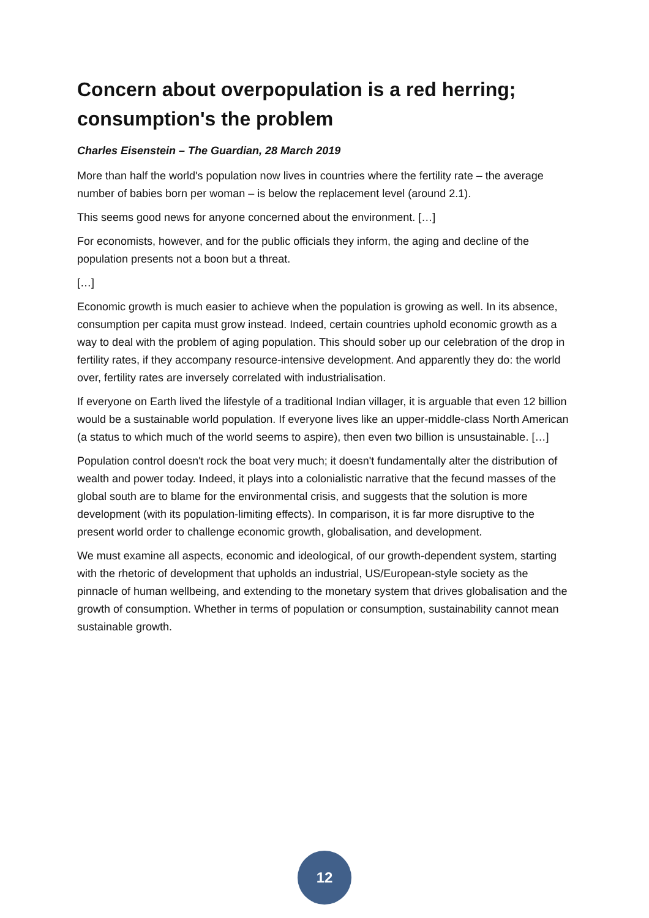Concern about overpopulation is a red herring; consumption's the problem
Charles Eisenstein – The Guardian, 28 March 2019
More than half the world's population now lives in countries where the fertility rate – the average number of babies born per woman – is below the replacement level (around 2.1).
This seems good news for anyone concerned about the environment. […]
For economists, however, and for the public officials they inform, the aging and decline of the population presents not a boon but a threat.
[…]
Economic growth is much easier to achieve when the population is growing as well. In its absence, consumption per capita must grow instead. Indeed, certain countries uphold economic growth as a way to deal with the problem of aging population. This should sober up our celebration of the drop in fertility rates, if they accompany resource-intensive development. And apparently they do: the world over, fertility rates are inversely correlated with industrialisation.
If everyone on Earth lived the lifestyle of a traditional Indian villager, it is arguable that even 12 billion would be a sustainable world population. If everyone lives like an upper-middle-class North American (a status to which much of the world seems to aspire), then even two billion is unsustainable. […]
Population control doesn't rock the boat very much; it doesn't fundamentally alter the distribution of wealth and power today. Indeed, it plays into a colonialistic narrative that the fecund masses of the global south are to blame for the environmental crisis, and suggests that the solution is more development (with its population-limiting effects). In comparison, it is far more disruptive to the present world order to challenge economic growth, globalisation, and development.
We must examine all aspects, economic and ideological, of our growth-dependent system, starting with the rhetoric of development that upholds an industrial, US/European-style society as the pinnacle of human wellbeing, and extending to the monetary system that drives globalisation and the growth of consumption. Whether in terms of population or consumption, sustainability cannot mean sustainable growth.
12